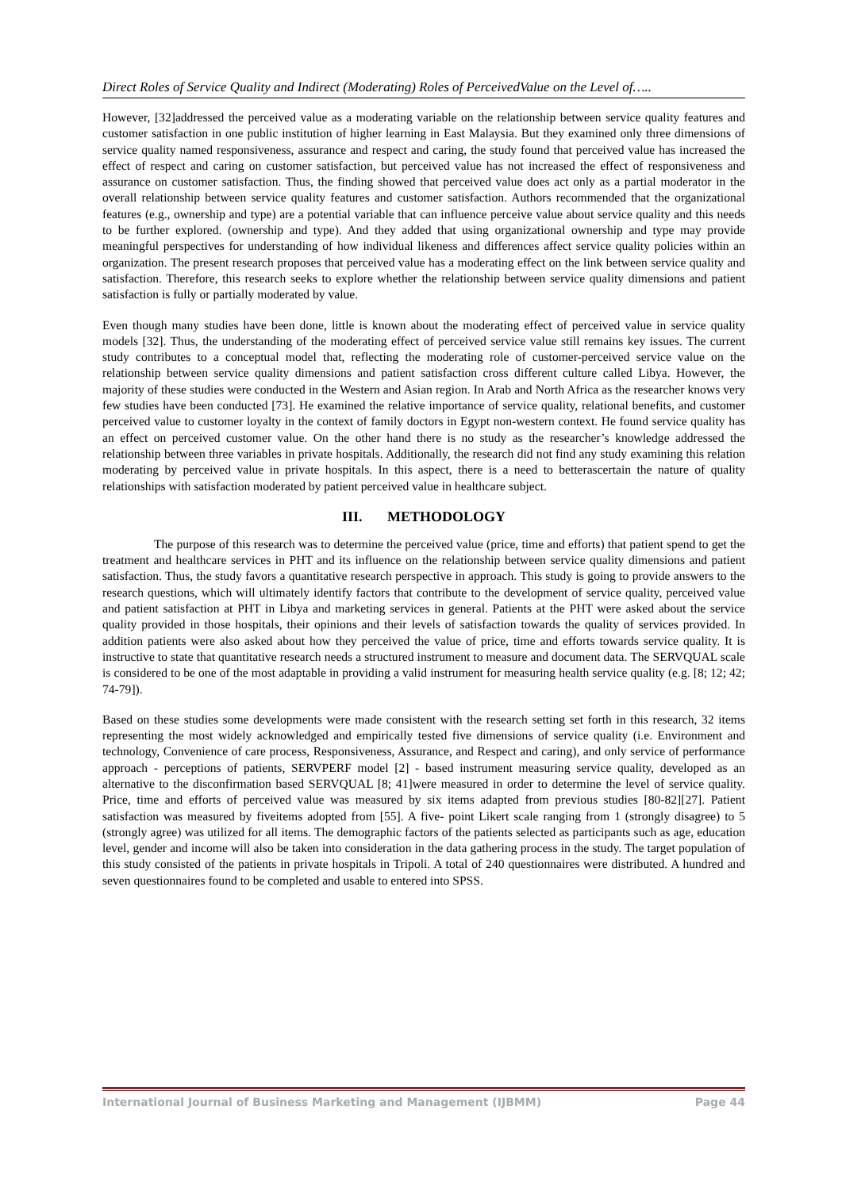Direct Roles of Service Quality and Indirect (Moderating) Roles of PerceivedValue on the Level of…..
However, [32]addressed the perceived value as a moderating variable on the relationship between service quality features and customer satisfaction in one public institution of higher learning in East Malaysia. But they examined only three dimensions of service quality named responsiveness, assurance and respect and caring, the study found that perceived value has increased the effect of respect and caring on customer satisfaction, but perceived value has not increased the effect of responsiveness and assurance on customer satisfaction. Thus, the finding showed that perceived value does act only as a partial moderator in the overall relationship between service quality features and customer satisfaction. Authors recommended that the organizational features (e.g., ownership and type) are a potential variable that can influence perceive value about service quality and this needs to be further explored. (ownership and type). And they added that using organizational ownership and type may provide meaningful perspectives for understanding of how individual likeness and differences affect service quality policies within an organization. The present research proposes that perceived value has a moderating effect on the link between service quality and satisfaction. Therefore, this research seeks to explore whether the relationship between service quality dimensions and patient satisfaction is fully or partially moderated by value.
Even though many studies have been done, little is known about the moderating effect of perceived value in service quality models [32]. Thus, the understanding of the moderating effect of perceived service value still remains key issues. The current study contributes to a conceptual model that, reflecting the moderating role of customer-perceived service value on the relationship between service quality dimensions and patient satisfaction cross different culture called Libya. However, the majority of these studies were conducted in the Western and Asian region. In Arab and North Africa as the researcher knows very few studies have been conducted [73]. He examined the relative importance of service quality, relational benefits, and customer perceived value to customer loyalty in the context of family doctors in Egypt non-western context. He found service quality has an effect on perceived customer value. On the other hand there is no study as the researcher’s knowledge addressed the relationship between three variables in private hospitals. Additionally, the research did not find any study examining this relation moderating by perceived value in private hospitals. In this aspect, there is a need to betterascertain the nature of quality relationships with satisfaction moderated by patient perceived value in healthcare subject.
III. METHODOLOGY
The purpose of this research was to determine the perceived value (price, time and efforts) that patient spend to get the treatment and healthcare services in PHT and its influence on the relationship between service quality dimensions and patient satisfaction. Thus, the study favors a quantitative research perspective in approach. This study is going to provide answers to the research questions, which will ultimately identify factors that contribute to the development of service quality, perceived value and patient satisfaction at PHT in Libya and marketing services in general. Patients at the PHT were asked about the service quality provided in those hospitals, their opinions and their levels of satisfaction towards the quality of services provided. In addition patients were also asked about how they perceived the value of price, time and efforts towards service quality. It is instructive to state that quantitative research needs a structured instrument to measure and document data. The SERVQUAL scale is considered to be one of the most adaptable in providing a valid instrument for measuring health service quality (e.g. [8; 12; 42; 74-79]).
Based on these studies some developments were made consistent with the research setting set forth in this research, 32 items representing the most widely acknowledged and empirically tested five dimensions of service quality (i.e. Environment and technology, Convenience of care process, Responsiveness, Assurance, and Respect and caring), and only service of performance approach - perceptions of patients, SERVPERF model [2] - based instrument measuring service quality, developed as an alternative to the disconfirmation based SERVQUAL [8; 41]were measured in order to determine the level of service quality. Price, time and efforts of perceived value was measured by six items adapted from previous studies [80-82][27]. Patient satisfaction was measured by fiveitems adopted from [55]. A five- point Likert scale ranging from 1 (strongly disagree) to 5 (strongly agree) was utilized for all items. The demographic factors of the patients selected as participants such as age, education level, gender and income will also be taken into consideration in the data gathering process in the study. The target population of this study consisted of the patients in private hospitals in Tripoli. A total of 240 questionnaires were distributed. A hundred and seven questionnaires found to be completed and usable to entered into SPSS.
International Journal of Business Marketing and Management (IJBMM) Page 44